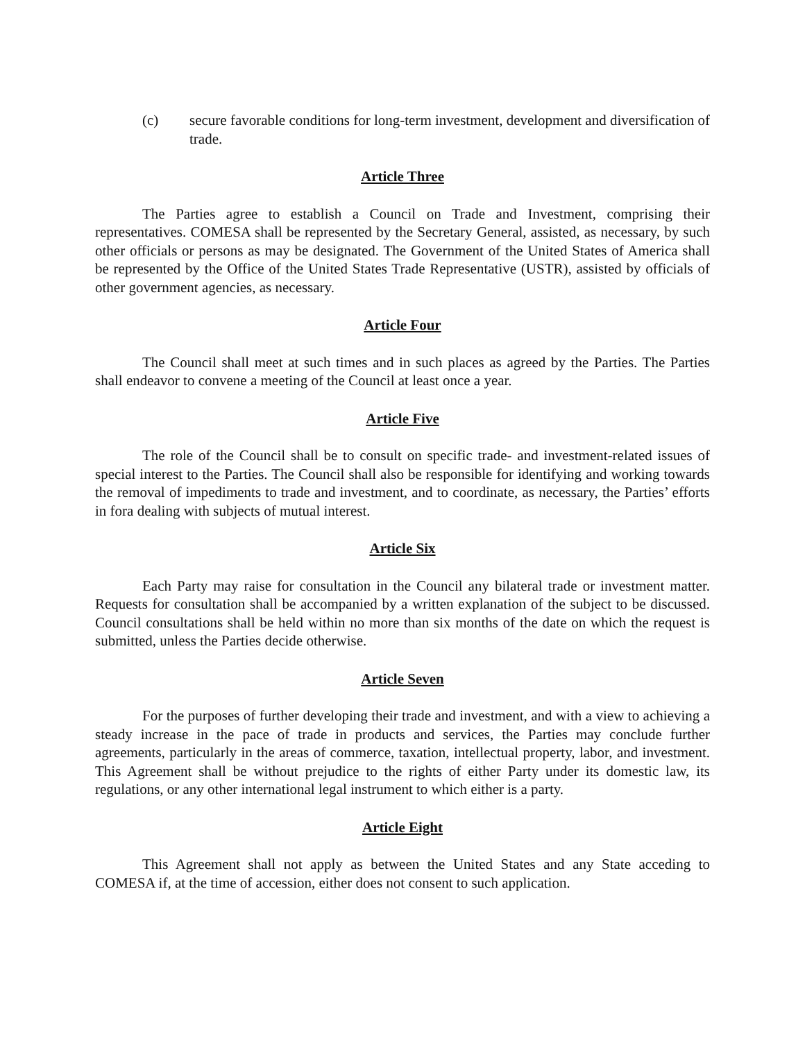(c) secure favorable conditions for long-term investment, development and diversification of trade.
Article Three
The Parties agree to establish a Council on Trade and Investment, comprising their representatives. COMESA shall be represented by the Secretary General, assisted, as necessary, by such other officials or persons as may be designated. The Government of the United States of America shall be represented by the Office of the United States Trade Representative (USTR), assisted by officials of other government agencies, as necessary.
Article Four
The Council shall meet at such times and in such places as agreed by the Parties. The Parties shall endeavor to convene a meeting of the Council at least once a year.
Article Five
The role of the Council shall be to consult on specific trade- and investment-related issues of special interest to the Parties. The Council shall also be responsible for identifying and working towards the removal of impediments to trade and investment, and to coordinate, as necessary, the Parties’ efforts in fora dealing with subjects of mutual interest.
Article Six
Each Party may raise for consultation in the Council any bilateral trade or investment matter. Requests for consultation shall be accompanied by a written explanation of the subject to be discussed. Council consultations shall be held within no more than six months of the date on which the request is submitted, unless the Parties decide otherwise.
Article Seven
For the purposes of further developing their trade and investment, and with a view to achieving a steady increase in the pace of trade in products and services, the Parties may conclude further agreements, particularly in the areas of commerce, taxation, intellectual property, labor, and investment. This Agreement shall be without prejudice to the rights of either Party under its domestic law, its regulations, or any other international legal instrument to which either is a party.
Article Eight
This Agreement shall not apply as between the United States and any State acceding to COMESA if, at the time of accession, either does not consent to such application.